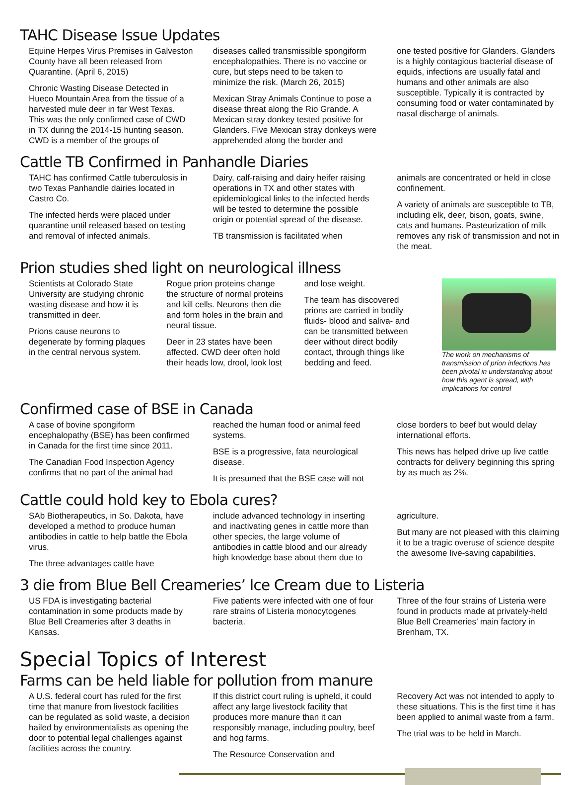TAHC Disease Issue Updates
Equine Herpes Virus Premises in Galveston County have all been released from Quarantine. (April 6, 2015)
Chronic Wasting Disease Detected in Hueco Mountain Area from the tissue of a harvested mule deer in far West Texas. This was the only confirmed case of CWD in TX during the 2014-15 hunting season. CWD is a member of the groups of
diseases called transmissible spongiform encephalopathies. There is no vaccine or cure, but steps need to be taken to minimize the risk. (March 26, 2015)
Mexican Stray Animals Continue to pose a disease threat along the Rio Grande. A Mexican stray donkey tested positive for Glanders. Five Mexican stray donkeys were apprehended along the border and
one tested positive for Glanders. Glanders is a highly contagious bacterial disease of equids, infections are usually fatal and humans and other animals are also susceptible. Typically it is contracted by consuming food or water contaminated by nasal discharge of animals.
Cattle TB Confirmed in Panhandle Diaries
TAHC has confirmed Cattle tuberculosis in two Texas Panhandle dairies located in Castro Co.
The infected herds were placed under quarantine until released based on testing and removal of infected animals.
Dairy, calf-raising and dairy heifer raising operations in TX and other states with epidemiological links to the infected herds will be tested to determine the possible origin or potential spread of the disease.
TB transmission is facilitated when
animals are concentrated or held in close confinement.
A variety of animals are susceptible to TB, including elk, deer, bison, goats, swine, cats and humans. Pasteurization of milk removes any risk of transmission and not in the meat.
Prion studies shed light on neurological illness
Scientists at Colorado State University are studying chronic wasting disease and how it is transmitted in deer.
Prions cause neurons to degenerate by forming plaques in the central nervous system.
Rogue prion proteins change the structure of normal proteins and kill cells. Neurons then die and form holes in the brain and neural tissue.
Deer in 23 states have been affected. CWD deer often hold their heads low, drool, look lost
and lose weight.
The team has discovered prions are carried in bodily fluids- blood and saliva- and can be transmitted between deer without direct bodily contact, through things like bedding and feed.
The work on mechanisms of transmission of prion infections has been pivotal in understanding about how this agent is spread, with implications for control
Confirmed case of BSE in Canada
A case of bovine spongiform encephalopathy (BSE) has been confirmed in Canada for the first time since 2011.
The Canadian Food Inspection Agency confirms that no part of the animal had
reached the human food or animal feed systems.
BSE is a progressive, fata neurological disease.
It is presumed that the BSE case will not
close borders to beef but would delay international efforts.
This news has helped drive up live cattle contracts for delivery beginning this spring by as much as 2%.
Cattle could hold key to Ebola cures?
SAb Biotherapeutics, in So. Dakota, have developed a method to produce human antibodies in cattle to help battle the Ebola virus.
The three advantages cattle have
include advanced technology in inserting and inactivating genes in cattle more than other species, the large volume of antibodies in cattle blood and our already high knowledge base about them due to
agriculture.
But many are not pleased with this claiming it to be a tragic overuse of science despite the awesome live-saving capabilities.
3 die from Blue Bell Creameries’ Ice Cream due to Listeria
US FDA is investigating bacterial contamination in some products made by Blue Bell Creameries after 3 deaths in Kansas.
Five patients were infected with one of four rare strains of Listeria monocytogenes bacteria.
Three of the four strains of Listeria were found in products made at privately-held Blue Bell Creameries’ main factory in Brenham, TX.
Special Topics of Interest
Farms can be held liable for pollution from manure
A U.S. federal court has ruled for the first time that manure from livestock facilities can be regulated as solid waste, a decision hailed by environmentalists as opening the door to potential legal challenges against facilities across the country.
If this district court ruling is upheld, it could affect any large livestock facility that produces more manure than it can responsibly manage, including poultry, beef and hog farms.
The Resource Conservation and
Recovery Act was not intended to apply to these situations. This is the first time it has been applied to animal waste from a farm.
The trial was to be held in March.